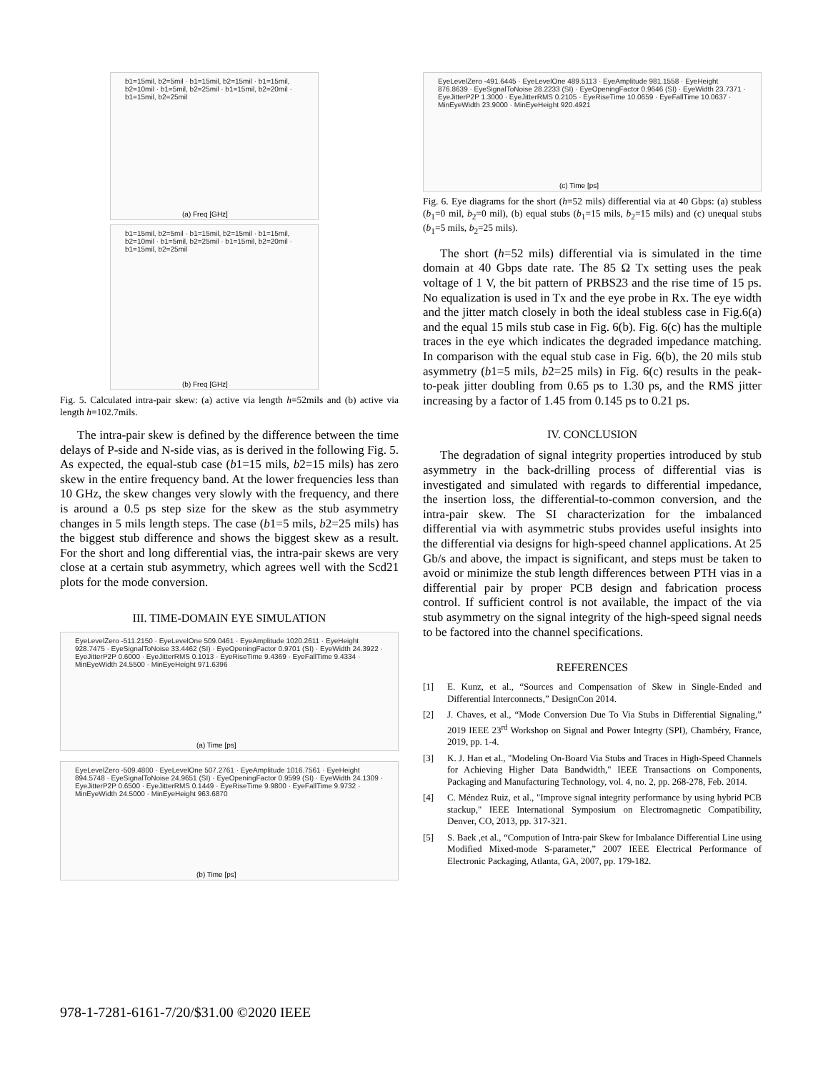b1=15mil, b2=5mil · b1=15mil, b2=15mil · b1=15mil, b2=10mil · b1=5mil, b2=25mil · b1=15mil, b2=20mil · b1=15mil, b2=25mil
(a) Freq [GHz]
b1=15mil, b2=5mil · b1=15mil, b2=15mil · b1=15mil, b2=10mil · b1=5mil, b2=25mil · b1=15mil, b2=20mil · b1=15mil, b2=25mil
(b) Freq [GHz]
Fig. 5. Calculated intra-pair skew: (a) active via length h=52mils and (b) active via length h=102.7mils.
The intra-pair skew is defined by the difference between the time delays of P-side and N-side vias, as is derived in the following Fig. 5. As expected, the equal-stub case (b1=15 mils, b2=15 mils) has zero skew in the entire frequency band. At the lower frequencies less than 10 GHz, the skew changes very slowly with the frequency, and there is around a 0.5 ps step size for the skew as the stub asymmetry changes in 5 mils length steps. The case (b1=5 mils, b2=25 mils) has the biggest stub difference and shows the biggest skew as a result. For the short and long differential vias, the intra-pair skews are very close at a certain stub asymmetry, which agrees well with the Scd21 plots for the mode conversion.
III. TIME-DOMAIN EYE SIMULATION
EyeLevelZero -511.2150 · EyeLevelOne 509.0461 · EyeAmplitude 1020.2611 · EyeHeight 928.7475 · EyeSignalToNoise 33.4462 (SI) · EyeOpeningFactor 0.9701 (SI) · EyeWidth 24.3922 · EyeJitterP2P 0.6000 · EyeJitterRMS 0.1013 · EyeRiseTime 9.4369 · EyeFallTime 9.4334 · MinEyeWidth 24.5500 · MinEyeHeight 971.6396
(a) Time [ps]
EyeLevelZero -509.4800 · EyeLevelOne 507.2761 · EyeAmplitude 1016.7561 · EyeHeight 894.5748 · EyeSignalToNoise 24.9651 (SI) · EyeOpeningFactor 0.9599 (SI) · EyeWidth 24.1309 · EyeJitterP2P 0.6500 · EyeJitterRMS 0.1449 · EyeRiseTime 9.9800 · EyeFallTime 9.9732 · MinEyeWidth 24.5000 · MinEyeHeight 963.6870
(b) Time [ps]
EyeLevelZero -491.6445 · EyeLevelOne 489.5113 · EyeAmplitude 981.1558 · EyeHeight 876.8639 · EyeSignalToNoise 28.2233 (SI) · EyeOpeningFactor 0.9646 (SI) · EyeWidth 23.7371 · EyeJitterP2P 1.3000 · EyeJitterRMS 0.2105 · EyeRiseTime 10.0659 · EyeFallTime 10.0637 · MinEyeWidth 23.9000 · MinEyeHeight 920.4921
(c) Time [ps]
Fig. 6. Eye diagrams for the short (h=52 mils) differential via at 40 Gbps: (a) stubless (b<sub>1</sub>=0 mil, b<sub>2</sub>=0 mil), (b) equal stubs (b<sub>1</sub>=15 mils, b<sub>2</sub>=15 mils) and (c) unequal stubs (b<sub>1</sub>=5 mils, b<sub>2</sub>=25 mils).
The short (h=52 mils) differential via is simulated in the time domain at 40 Gbps date rate. The 85 Ω Tx setting uses the peak voltage of 1 V, the bit pattern of PRBS23 and the rise time of 15 ps. No equalization is used in Tx and the eye probe in Rx. The eye width and the jitter match closely in both the ideal stubless case in Fig.6(a) and the equal 15 mils stub case in Fig. 6(b). Fig. 6(c) has the multiple traces in the eye which indicates the degraded impedance matching. In comparison with the equal stub case in Fig. 6(b), the 20 mils stub asymmetry (b1=5 mils, b2=25 mils) in Fig. 6(c) results in the peak-to-peak jitter doubling from 0.65 ps to 1.30 ps, and the RMS jitter increasing by a factor of 1.45 from 0.145 ps to 0.21 ps.
IV. CONCLUSION
The degradation of signal integrity properties introduced by stub asymmetry in the back-drilling process of differential vias is investigated and simulated with regards to differential impedance, the insertion loss, the differential-to-common conversion, and the intra-pair skew. The SI characterization for the imbalanced differential via with asymmetric stubs provides useful insights into the differential via designs for high-speed channel applications. At 25 Gb/s and above, the impact is significant, and steps must be taken to avoid or minimize the stub length differences between PTH vias in a differential pair by proper PCB design and fabrication process control. If sufficient control is not available, the impact of the via stub asymmetry on the signal integrity of the high-speed signal needs to be factored into the channel specifications.
REFERENCES
[1] E. Kunz, et al., “Sources and Compensation of Skew in Single-Ended and Differential Interconnects,” DesignCon 2014.
[2] J. Chaves, et al., “Mode Conversion Due To Via Stubs in Differential Signaling,” 2019 IEEE 23<sup>rd</sup> Workshop on Signal and Power Integrty (SPI), Chambéry, France, 2019, pp. 1-4.
[3] K. J. Han et al., "Modeling On-Board Via Stubs and Traces in High-Speed Channels for Achieving Higher Data Bandwidth," IEEE Transactions on Components, Packaging and Manufacturing Technology, vol. 4, no. 2, pp. 268-278, Feb. 2014.
[4] C. Méndez Ruiz, et al., "Improve signal integrity performance by using hybrid PCB stackup," IEEE International Symposium on Electromagnetic Compatibility, Denver, CO, 2013, pp. 317-321.
[5] S. Baek ,et al., “Compution of Intra-pair Skew for Imbalance Differential Line using Modified Mixed-mode S-parameter,” 2007 IEEE Electrical Performance of Electronic Packaging, Atlanta, GA, 2007, pp. 179-182.
978-1-7281-6161-7/20/$31.00 ©2020 IEEE